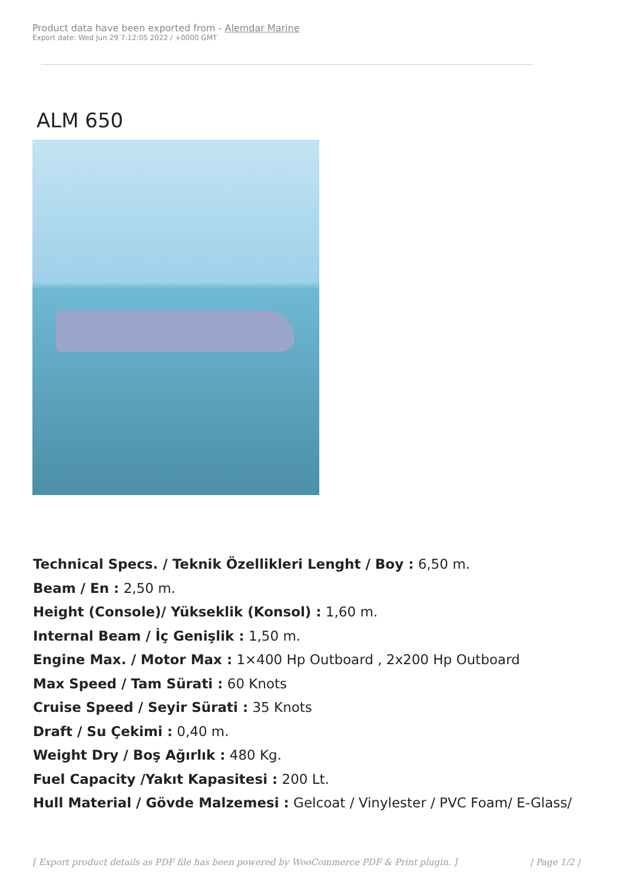Product data have been exported from - Alemdar Marine
Export date: Wed Jun 29 7:12:05 2022 / +0000 GMT
ALM 650
Technical Specs. / Teknik Özellikleri Lenght / Boy : 6,50 m.
Beam / En : 2,50 m.
Height (Console)/ Yükseklik (Konsol) : 1,60 m.
Internal Beam / İç Genişlik : 1,50 m.
Engine Max. / Motor Max : 1×400 Hp Outboard , 2x200 Hp Outboard
Max Speed / Tam Sürati : 60 Knots
Cruise Speed / Seyir Sürati : 35 Knots
Draft / Su Çekimi : 0,40 m.
Weight Dry / Boş Ağırlık : 480 Kg.
Fuel Capacity /Yakıt Kapasitesi : 200 Lt.
Hull Material / Gövde Malzemesi : Gelcoat / Vinylester / PVC Foam/ E-Glass/
[ Export product details as PDF file has been powered by WooCommerce PDF & Print plugin. ] | Page 1/2 |